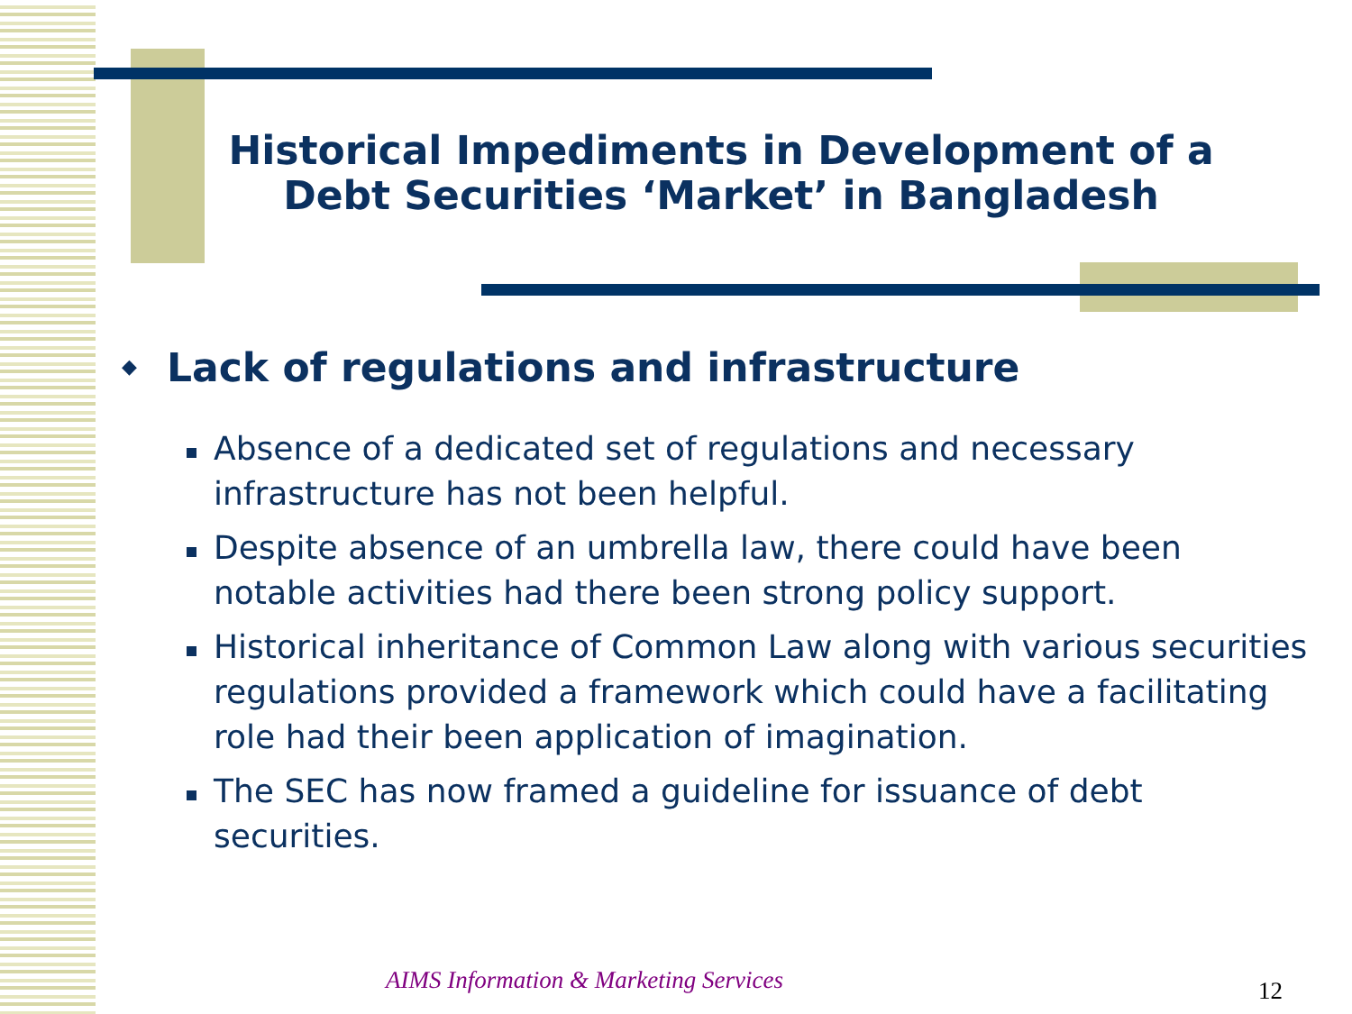Historical Impediments in Development of a Debt Securities ‘Market’ in Bangladesh
◆ Lack of regulations and infrastructure
Absence of a dedicated set of regulations and necessary infrastructure has not been helpful.
Despite absence of an umbrella law, there could have been notable activities had there been strong policy support.
Historical inheritance of Common Law along with various securities regulations provided a framework which could have a facilitating role had their been application of imagination.
The SEC has now framed a guideline for issuance of debt securities.
AIMS Information & Marketing Services
12